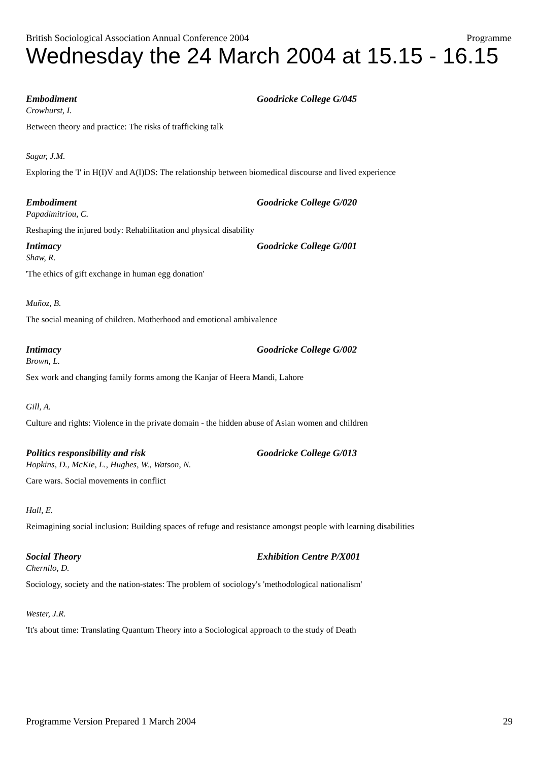British Sociological Association Annual Conference 2004 Programme
Wednesday the 24 March 2004 at 15.15 - 16.15
Embodiment Goodricke College G/045
Crowhurst, I.
Between theory and practice: The risks of trafficking talk
Sagar, J.M.
Exploring the 'I' in H(I)V and A(I)DS: The relationship between biomedical discourse and lived experience
Embodiment Goodricke College G/020
Papadimitriou, C.
Reshaping the injured body: Rehabilitation and physical disability
Intimacy Goodricke College G/001
Shaw, R.
'The ethics of gift exchange in human egg donation'
Muñoz, B.
The social meaning of children. Motherhood and emotional ambivalence
Intimacy Goodricke College G/002
Brown, L.
Sex work and changing family forms among the Kanjar of Heera Mandi, Lahore
Gill, A.
Culture and rights: Violence in the private domain - the hidden abuse of Asian women and children
Politics responsibility and risk Goodricke College G/013
Hopkins, D., McKie, L., Hughes, W., Watson, N.
Care wars. Social movements in conflict
Hall, E.
Reimagining social inclusion: Building spaces of refuge and resistance amongst people with learning disabilities
Social Theory Exhibition Centre P/X001
Chernilo, D.
Sociology, society and the nation-states: The problem of sociology's 'methodological nationalism'
Wester, J.R.
'It's about time: Translating Quantum Theory into a Sociological approach to the study of Death
Programme Version Prepared 1 March 2004 29